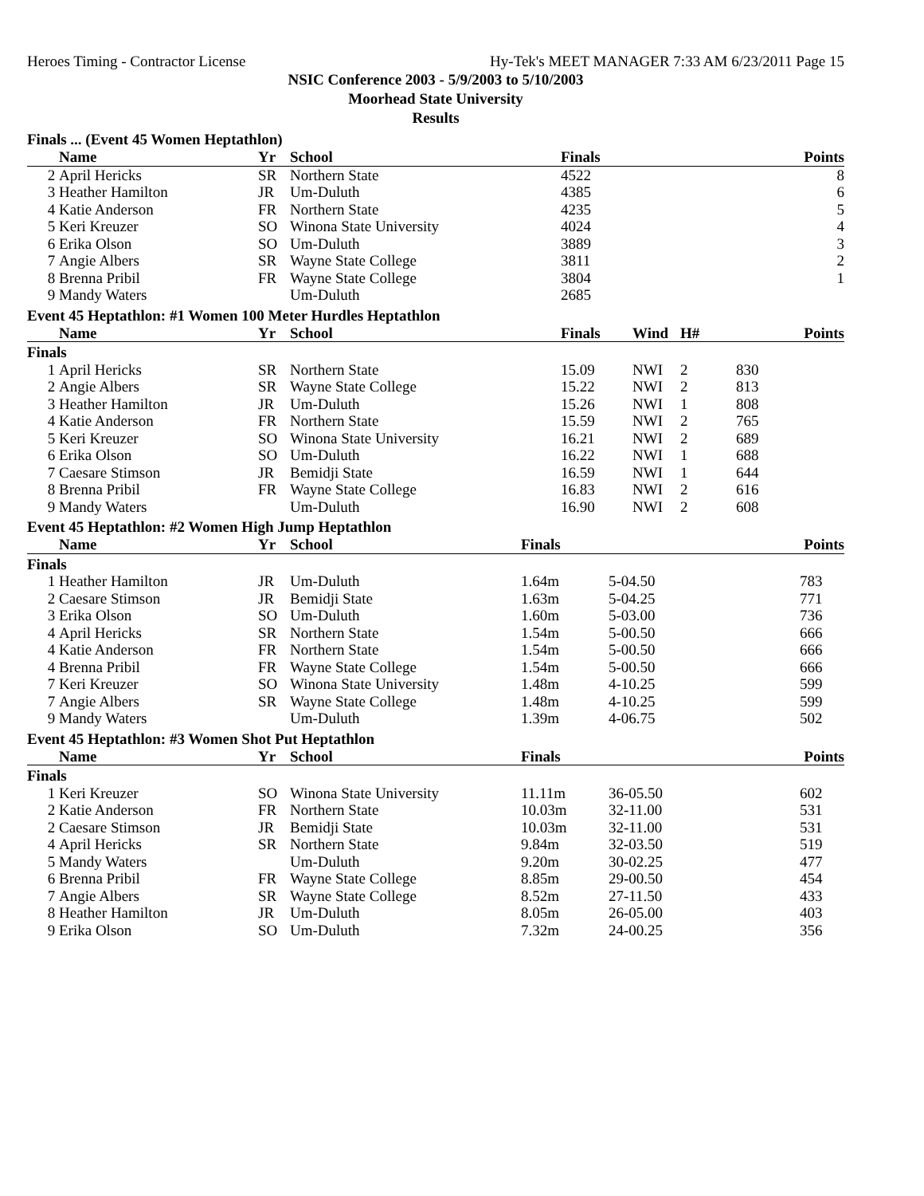Heroes Timing - Contractor License Hy-Tek's MEET MANAGER 7:33 AM 6/23/2011 Page 15
NSIC Conference 2003 - 5/9/2003 to 5/10/2003
Moorhead State University
Results
Finals ... (Event 45 Women Heptathlon)
| | Name | Yr | School | Finals | | Points |
| --- | --- | --- | --- | --- | --- | --- |
| 2 | April Hericks | SR | Northern State | 4522 | | 8 |
| 3 | Heather Hamilton | JR | Um-Duluth | 4385 | | 6 |
| 4 | Katie Anderson | FR | Northern State | 4235 | | 5 |
| 5 | Keri Kreuzer | SO | Winona State University | 4024 | | 4 |
| 6 | Erika Olson | SO | Um-Duluth | 3889 | | 3 |
| 7 | Angie Albers | SR | Wayne State College | 3811 | | 2 |
| 8 | Brenna Pribil | FR | Wayne State College | 3804 | | 1 |
| 9 | Mandy Waters | | Um-Duluth | 2685 | | |
Event 45 Heptathlon: #1 Women 100 Meter Hurdles Heptathlon
| | Name | Yr | School | Finals | Wind | H# | Points |
| --- | --- | --- | --- | --- | --- | --- | --- |
| Finals | | | | | | | |
| 1 | April Hericks | SR | Northern State | 15.09 | NWI | 2 | 830 |
| 2 | Angie Albers | SR | Wayne State College | 15.22 | NWI | 2 | 813 |
| 3 | Heather Hamilton | JR | Um-Duluth | 15.26 | NWI | 1 | 808 |
| 4 | Katie Anderson | FR | Northern State | 15.59 | NWI | 2 | 765 |
| 5 | Keri Kreuzer | SO | Winona State University | 16.21 | NWI | 2 | 689 |
| 6 | Erika Olson | SO | Um-Duluth | 16.22 | NWI | 1 | 688 |
| 7 | Caesare Stimson | JR | Bemidji State | 16.59 | NWI | 1 | 644 |
| 8 | Brenna Pribil | FR | Wayne State College | 16.83 | NWI | 2 | 616 |
| 9 | Mandy Waters | | Um-Duluth | 16.90 | NWI | 2 | 608 |
Event 45 Heptathlon: #2 Women High Jump Heptathlon
| | Name | Yr | School | Finals | | Points |
| --- | --- | --- | --- | --- | --- | --- |
| Finals | | | | | | |
| 1 | Heather Hamilton | JR | Um-Duluth | 1.64m | 5-04.50 | 783 |
| 2 | Caesare Stimson | JR | Bemidji State | 1.63m | 5-04.25 | 771 |
| 3 | Erika Olson | SO | Um-Duluth | 1.60m | 5-03.00 | 736 |
| 4 | April Hericks | SR | Northern State | 1.54m | 5-00.50 | 666 |
| 4 | Katie Anderson | FR | Northern State | 1.54m | 5-00.50 | 666 |
| 4 | Brenna Pribil | FR | Wayne State College | 1.54m | 5-00.50 | 666 |
| 7 | Keri Kreuzer | SO | Winona State University | 1.48m | 4-10.25 | 599 |
| 7 | Angie Albers | SR | Wayne State College | 1.48m | 4-10.25 | 599 |
| 9 | Mandy Waters | | Um-Duluth | 1.39m | 4-06.75 | 502 |
Event 45 Heptathlon: #3 Women Shot Put Heptathlon
| | Name | Yr | School | Finals | | Points |
| --- | --- | --- | --- | --- | --- | --- |
| Finals | | | | | | |
| 1 | Keri Kreuzer | SO | Winona State University | 11.11m | 36-05.50 | 602 |
| 2 | Katie Anderson | FR | Northern State | 10.03m | 32-11.00 | 531 |
| 2 | Caesare Stimson | JR | Bemidji State | 10.03m | 32-11.00 | 531 |
| 4 | April Hericks | SR | Northern State | 9.84m | 32-03.50 | 519 |
| 5 | Mandy Waters | | Um-Duluth | 9.20m | 30-02.25 | 477 |
| 6 | Brenna Pribil | FR | Wayne State College | 8.85m | 29-00.50 | 454 |
| 7 | Angie Albers | SR | Wayne State College | 8.52m | 27-11.50 | 433 |
| 8 | Heather Hamilton | JR | Um-Duluth | 8.05m | 26-05.00 | 403 |
| 9 | Erika Olson | SO | Um-Duluth | 7.32m | 24-00.25 | 356 |